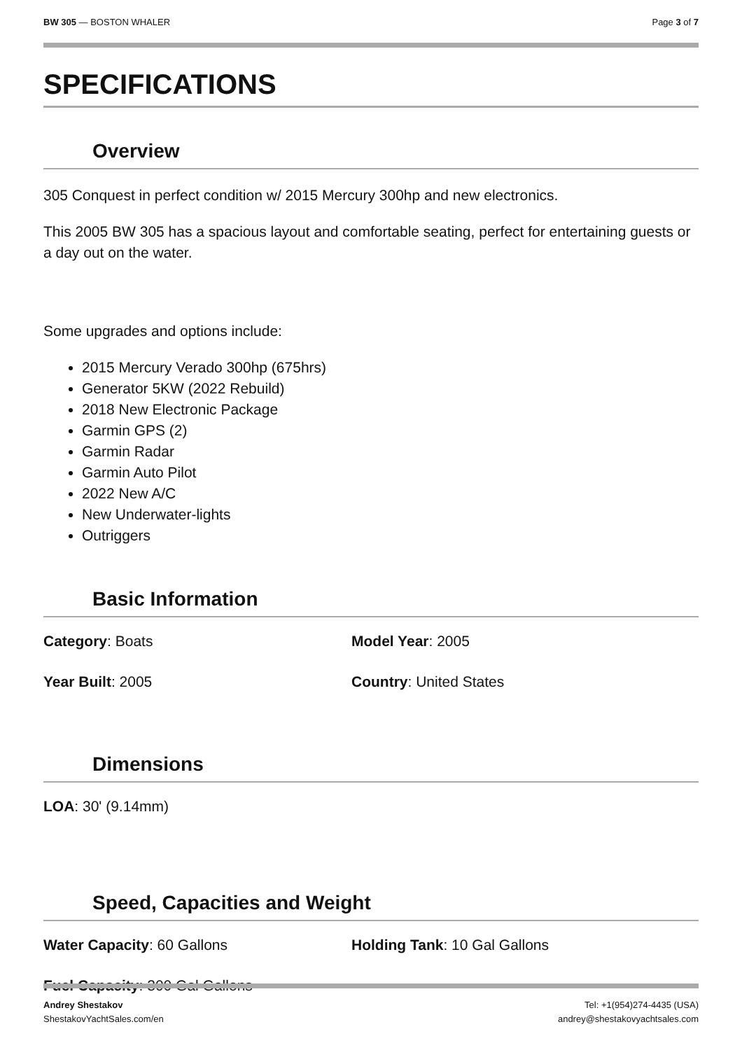BW 305 — BOSTON WHALER Page 3 of 7
SPECIFICATIONS
Overview
305 Conquest in perfect condition w/ 2015 Mercury 300hp and new electronics.
This 2005 BW 305 has a spacious layout and comfortable seating, perfect for entertaining guests or a day out on the water.
Some upgrades and options include:
2015 Mercury Verado 300hp (675hrs)
Generator 5KW (2022 Rebuild)
2018 New Electronic Package
Garmin GPS (2)
Garmin Radar
Garmin Auto Pilot
2022 New A/C
New Underwater-lights
Outriggers
Basic Information
Category: Boats
Model Year: 2005
Year Built: 2005
Country: United States
Dimensions
LOA: 30' (9.14mm)
Speed, Capacities and Weight
Water Capacity: 60 Gallons
Holding Tank: 10 Gal Gallons
Fuel Capacity: 300 Gal Gallons
Andrey Shestakov
ShestakovYachtSales.com/en
Tel: +1(954)274-4435 (USA)
andrey@shestakovyachtsales.com